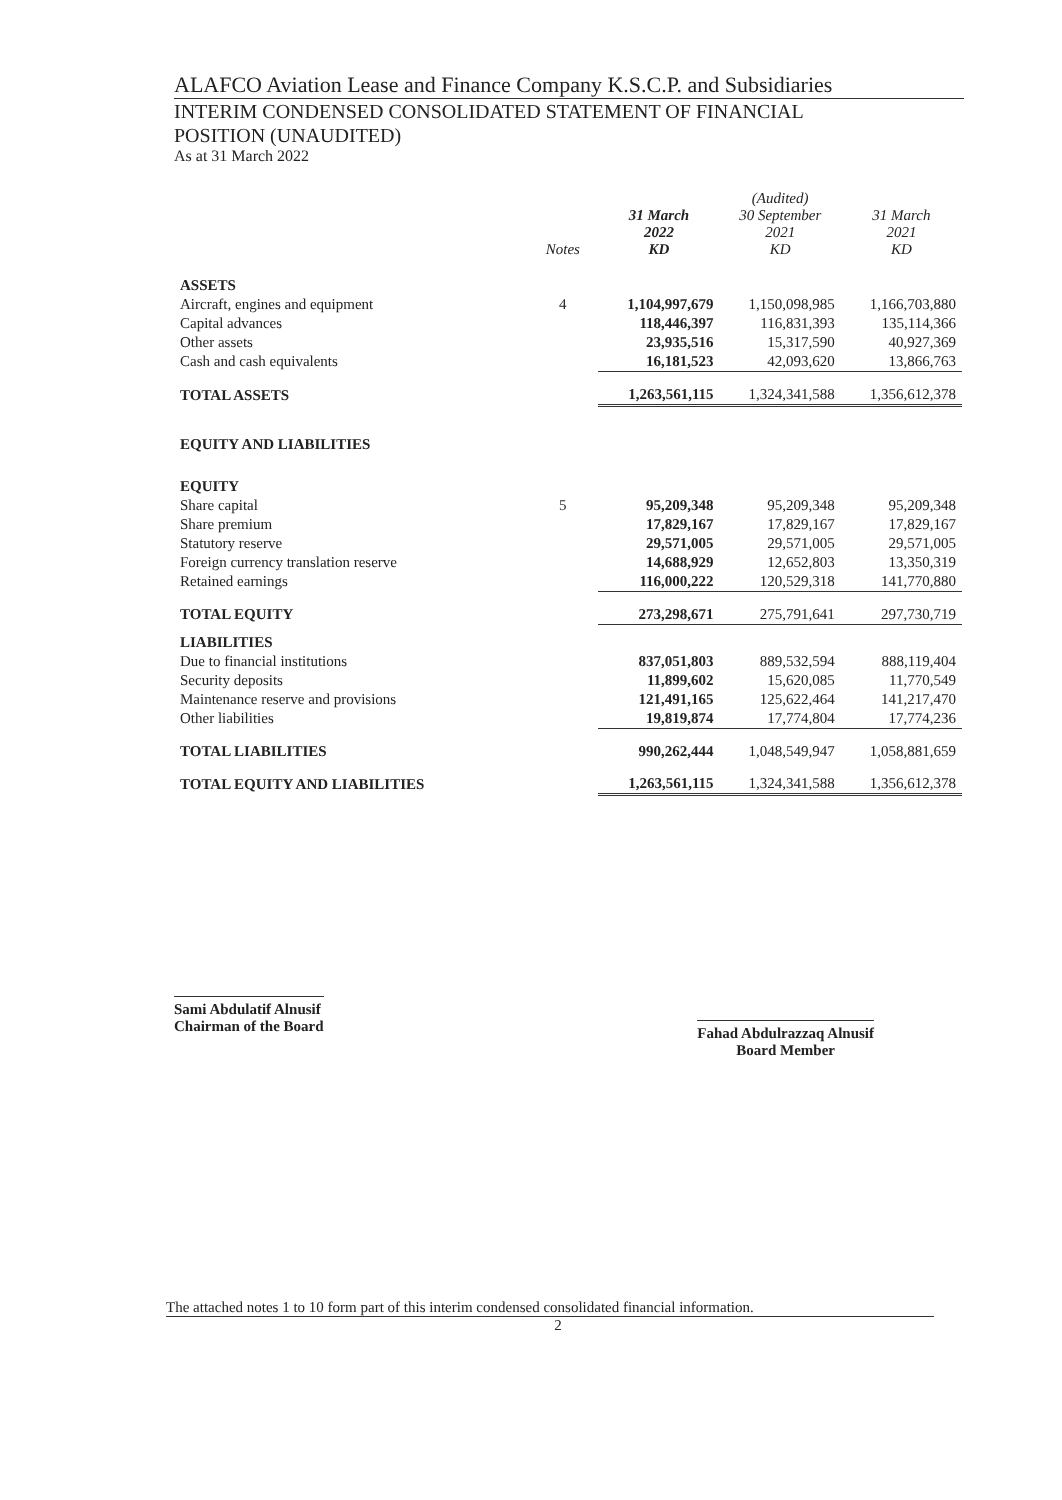ALAFCO Aviation Lease and Finance Company K.S.C.P. and Subsidiaries
INTERIM CONDENSED CONSOLIDATED STATEMENT OF FINANCIAL
POSITION (UNAUDITED)
As at 31 March 2022
| | Notes | 31 March 2022 KD | (Audited) 30 September 2021 KD | 31 March 2021 KD |
| --- | --- | --- | --- | --- |
| ASSETS | | | | |
| Aircraft, engines and equipment | 4 | 1,104,997,679 | 1,150,098,985 | 1,166,703,880 |
| Capital advances | | 118,446,397 | 116,831,393 | 135,114,366 |
| Other assets | | 23,935,516 | 15,317,590 | 40,927,369 |
| Cash and cash equivalents | | 16,181,523 | 42,093,620 | 13,866,763 |
| TOTAL ASSETS | | 1,263,561,115 | 1,324,341,588 | 1,356,612,378 |
| EQUITY AND LIABILITIES | | | | |
| EQUITY | | | | |
| Share capital | 5 | 95,209,348 | 95,209,348 | 95,209,348 |
| Share premium | | 17,829,167 | 17,829,167 | 17,829,167 |
| Statutory reserve | | 29,571,005 | 29,571,005 | 29,571,005 |
| Foreign currency translation reserve | | 14,688,929 | 12,652,803 | 13,350,319 |
| Retained earnings | | 116,000,222 | 120,529,318 | 141,770,880 |
| TOTAL EQUITY | | 273,298,671 | 275,791,641 | 297,730,719 |
| LIABILITIES | | | | |
| Due to financial institutions | | 837,051,803 | 889,532,594 | 888,119,404 |
| Security deposits | | 11,899,602 | 15,620,085 | 11,770,549 |
| Maintenance reserve and provisions | | 121,491,165 | 125,622,464 | 141,217,470 |
| Other liabilities | | 19,819,874 | 17,774,804 | 17,774,236 |
| TOTAL LIABILITIES | | 990,262,444 | 1,048,549,947 | 1,058,881,659 |
| TOTAL EQUITY AND LIABILITIES | | 1,263,561,115 | 1,324,341,588 | 1,356,612,378 |
Sami Abdulatif Alnusif
Chairman of the Board
Fahad Abdulrazzaq Alnusif
Board Member
The attached notes 1 to 10 form part of this interim condensed consolidated financial information.
2